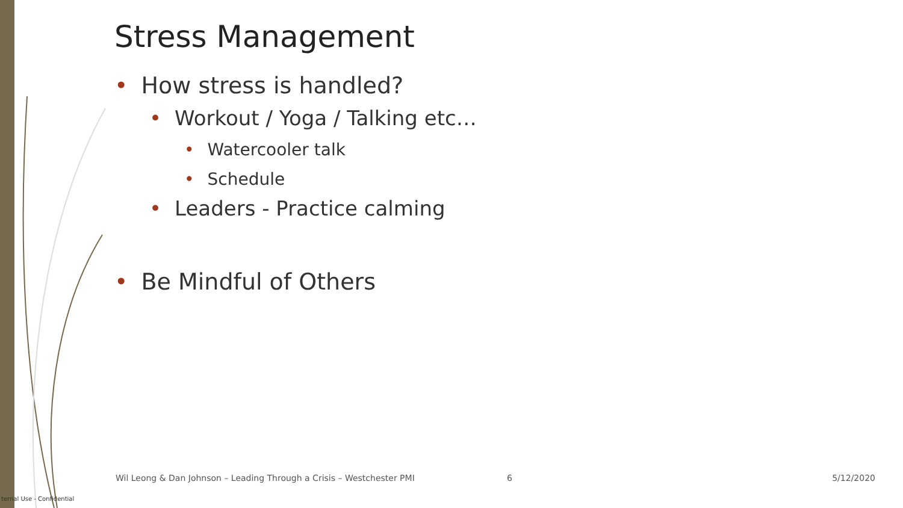Stress Management
• How stress is handled?
• Workout / Yoga / Talking etc…
• Watercooler talk
• Schedule
• Leaders - Practice calming
• Be Mindful of Others
Wil Leong & Dan Johnson – Leading Through a Crisis – Westchester PMI 6 5/12/2020
ternal Use - Confidential